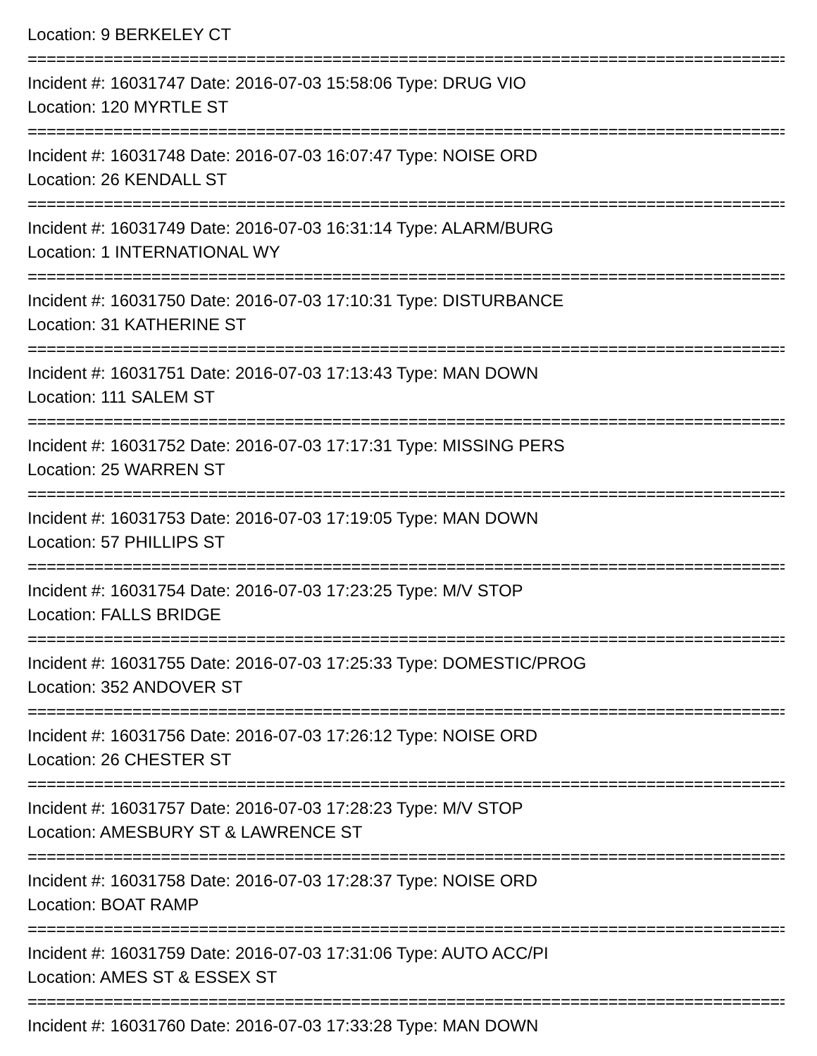Location: 9 BERKELEY CT
================================================================================
Incident #: 16031747 Date: 2016-07-03 15:58:06 Type: DRUG VIO
Location: 120 MYRTLE ST
================================================================================
Incident #: 16031748 Date: 2016-07-03 16:07:47 Type: NOISE ORD
Location: 26 KENDALL ST
================================================================================
Incident #: 16031749 Date: 2016-07-03 16:31:14 Type: ALARM/BURG
Location: 1 INTERNATIONAL WY
================================================================================
Incident #: 16031750 Date: 2016-07-03 17:10:31 Type: DISTURBANCE
Location: 31 KATHERINE ST
================================================================================
Incident #: 16031751 Date: 2016-07-03 17:13:43 Type: MAN DOWN
Location: 111 SALEM ST
================================================================================
Incident #: 16031752 Date: 2016-07-03 17:17:31 Type: MISSING PERS
Location: 25 WARREN ST
================================================================================
Incident #: 16031753 Date: 2016-07-03 17:19:05 Type: MAN DOWN
Location: 57 PHILLIPS ST
================================================================================
Incident #: 16031754 Date: 2016-07-03 17:23:25 Type: M/V STOP
Location: FALLS BRIDGE
================================================================================
Incident #: 16031755 Date: 2016-07-03 17:25:33 Type: DOMESTIC/PROG
Location: 352 ANDOVER ST
================================================================================
Incident #: 16031756 Date: 2016-07-03 17:26:12 Type: NOISE ORD
Location: 26 CHESTER ST
================================================================================
Incident #: 16031757 Date: 2016-07-03 17:28:23 Type: M/V STOP
Location: AMESBURY ST & LAWRENCE ST
================================================================================
Incident #: 16031758 Date: 2016-07-03 17:28:37 Type: NOISE ORD
Location: BOAT RAMP
================================================================================
Incident #: 16031759 Date: 2016-07-03 17:31:06 Type: AUTO ACC/PI
Location: AMES ST & ESSEX ST
================================================================================
Incident #: 16031760 Date: 2016-07-03 17:33:28 Type: MAN DOWN